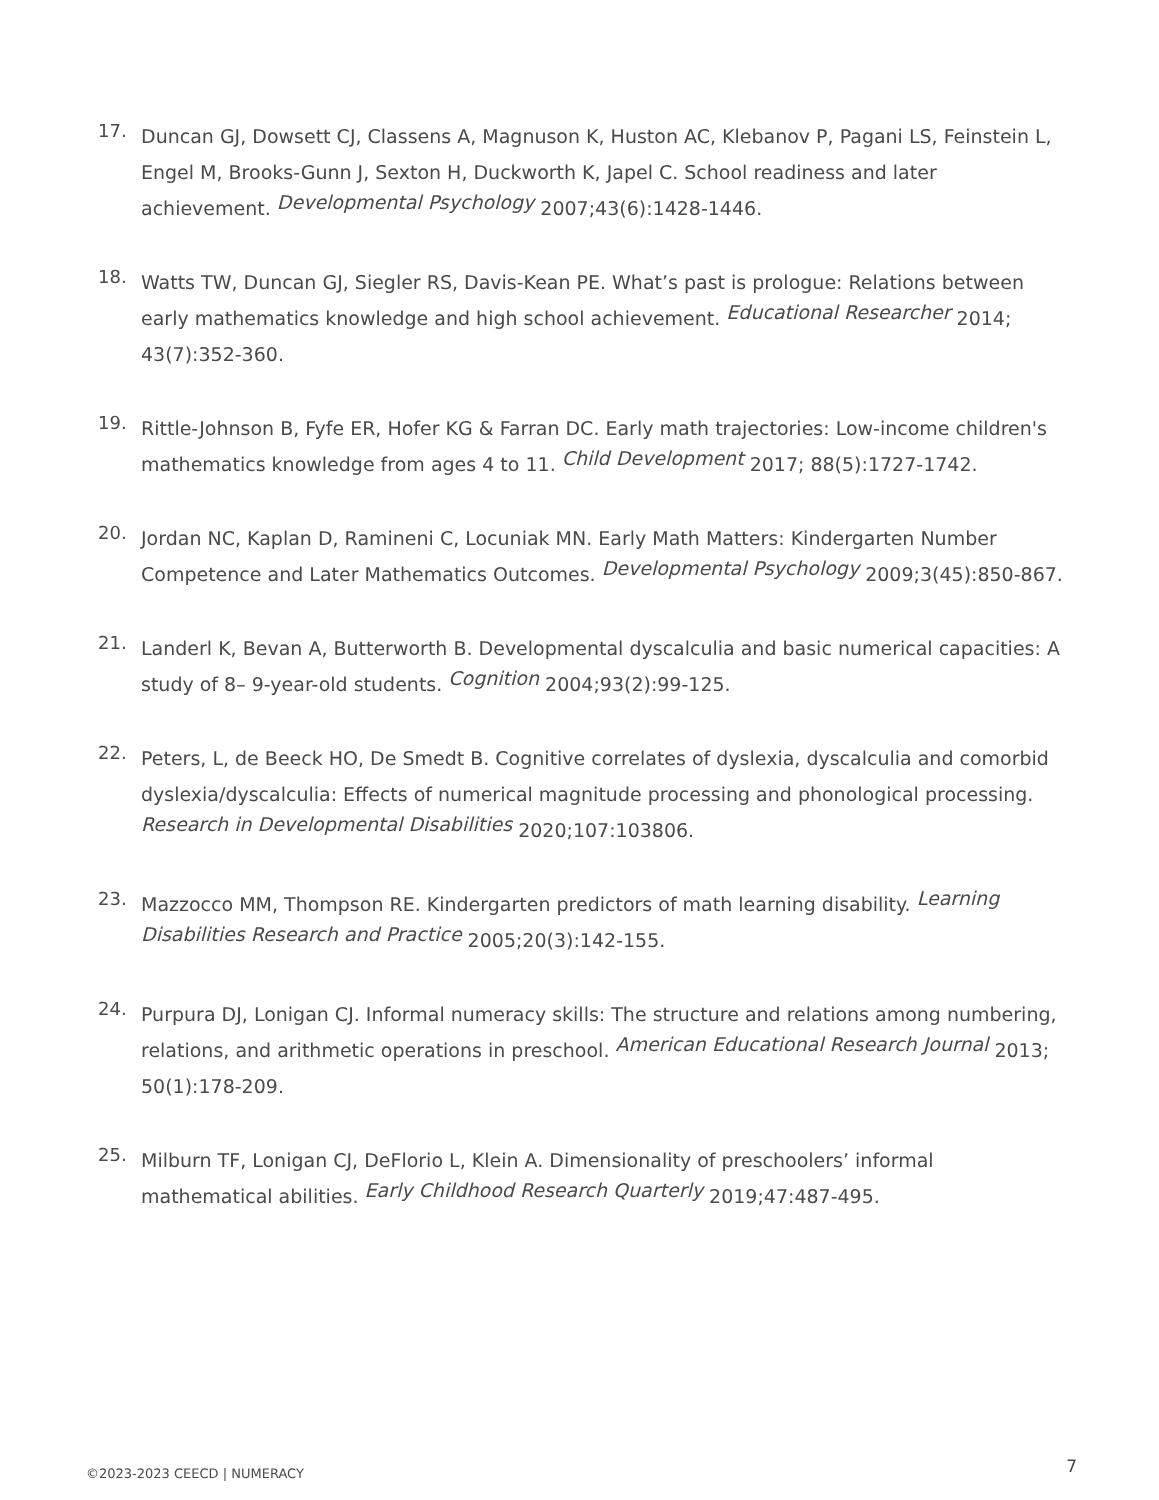17.
Duncan GJ, Dowsett CJ, Classens A, Magnuson K, Huston AC, Klebanov P, Pagani LS, Feinstein L, Engel M, Brooks-Gunn J, Sexton H, Duckworth K, Japel C. School readiness and later achievement. Developmental Psychology 2007;43(6):1428-1446.
18.
Watts TW, Duncan GJ, Siegler RS, Davis-Kean PE. What’s past is prologue: Relations between early mathematics knowledge and high school achievement. Educational Researcher 2014; 43(7):352-360.
19.
Rittle-Johnson B, Fyfe ER, Hofer KG & Farran DC. Early math trajectories: Low-income children's mathematics knowledge from ages 4 to 11. Child Development 2017; 88(5):1727-1742.
20.
Jordan NC, Kaplan D, Ramineni C, Locuniak MN. Early Math Matters: Kindergarten Number Competence and Later Mathematics Outcomes. Developmental Psychology 2009;3(45):850-867.
21.
Landerl K, Bevan A, Butterworth B. Developmental dyscalculia and basic numerical capacities: A study of 8– 9-year-old students. Cognition 2004;93(2):99-125.
22.
Peters, L, de Beeck HO, De Smedt B. Cognitive correlates of dyslexia, dyscalculia and comorbid dyslexia/dyscalculia: Effects of numerical magnitude processing and phonological processing. Research in Developmental Disabilities 2020;107:103806.
23.
Mazzocco MM, Thompson RE. Kindergarten predictors of math learning disability. Learning Disabilities Research and Practice 2005;20(3):142-155.
24.
Purpura DJ, Lonigan CJ. Informal numeracy skills: The structure and relations among numbering, relations, and arithmetic operations in preschool. American Educational Research Journal 2013; 50(1):178-209.
25.
Milburn TF, Lonigan CJ, DeFlorio L, Klein A. Dimensionality of preschoolers’ informal mathematical abilities. Early Childhood Research Quarterly 2019;47:487-495.
©2023-2023 CEECD | NUMERACY 7